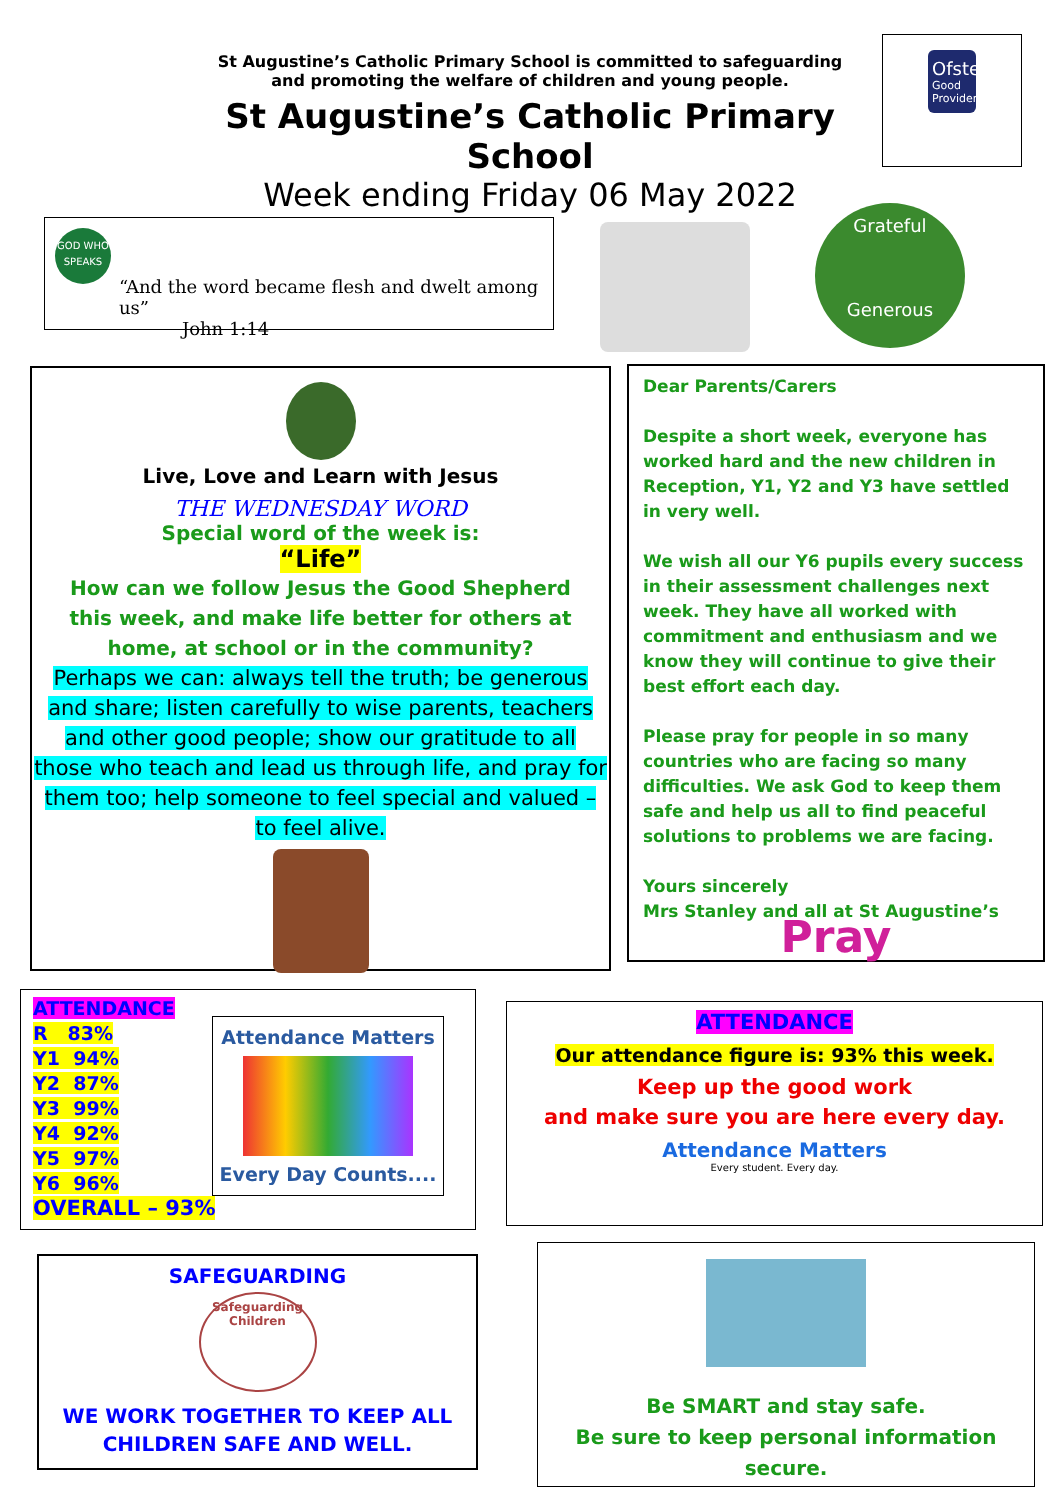St Augustine’s Catholic Primary School is committed to safeguarding
and promoting the welfare of children and young people.
St Augustine’s Catholic Primary School
Week ending Friday 06 May 2022
Ofsted
Good Provider
GOD WHO SPEAKS
“And the word became flesh and dwelt among us”
John 1:14
Grateful
Generous
Live, Love and Learn with Jesus
THE WEDNESDAY WORD
Special word of the week is:
“Life”
How can we follow Jesus the Good Shepherd this week, and make life better for others at home, at school or in the community?
Perhaps we can: always tell the truth; be generous and share; listen carefully to wise parents, teachers and other good people; show our gratitude to all those who teach and lead us through life, and pray for them too; help someone to feel special and valued – to feel alive.
Dear Parents/Carers
Despite a short week, everyone has worked hard and the new children in Reception, Y1, Y2 and Y3 have settled in very well.
We wish all our Y6 pupils every success in their assessment challenges next week. They have all worked with commitment and enthusiasm and we know they will continue to give their best effort each day.
Please pray for people in so many countries who are facing so many difficulties. We ask God to keep them safe and help us all to find peaceful solutions to problems we are facing.
Yours sincerely
Mrs Stanley and all at St Augustine’s
Pray
ATTENDANCE
R 83%
Y1 94%
Y2 87%
Y3 99%
Y4 92%
Y5 97%
Y6 96%
OVERALL – 93%
Attendance Matters
Every Day Counts....
ATTENDANCE
Our attendance figure is: 93% this week.
Keep up the good work
and make sure you are here every day.
Attendance Matters
Every student. Every day.
SAFEGUARDING
Safeguarding Children
WE WORK TOGETHER TO KEEP ALL CHILDREN SAFE AND WELL.
Be SMART and stay safe.
Be sure to keep personal information secure.